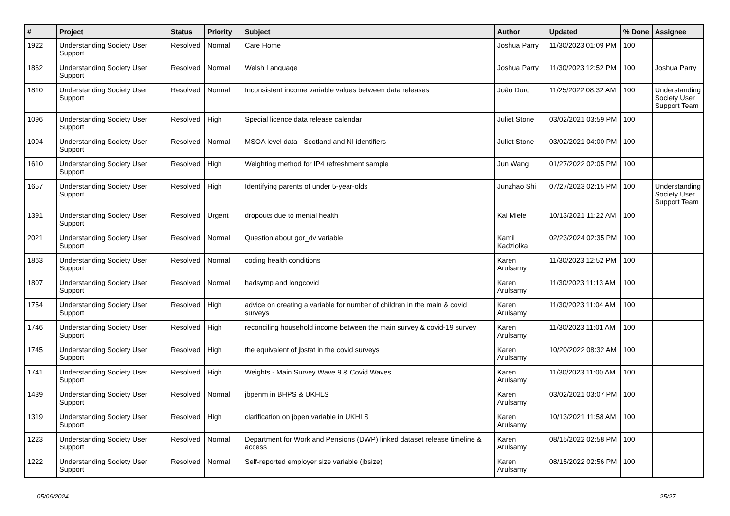| # | Project | Status | Priority | Subject | Author | Updated | % Done | Assignee |
| --- | --- | --- | --- | --- | --- | --- | --- | --- |
| 1922 | Understanding Society User Support | Resolved | Normal | Care Home | Joshua Parry | 11/30/2023 01:09 PM | 100 | |
| 1862 | Understanding Society User Support | Resolved | Normal | Welsh Language | Joshua Parry | 11/30/2023 12:52 PM | 100 | Joshua Parry |
| 1810 | Understanding Society User Support | Resolved | Normal | Inconsistent income variable values between data releases | João Duro | 11/25/2022 08:32 AM | 100 | Understanding Society User Support Team |
| 1096 | Understanding Society User Support | Resolved | High | Special licence data release calendar | Juliet Stone | 03/02/2021 03:59 PM | 100 | |
| 1094 | Understanding Society User Support | Resolved | Normal | MSOA level data - Scotland and NI identifiers | Juliet Stone | 03/02/2021 04:00 PM | 100 | |
| 1610 | Understanding Society User Support | Resolved | High | Weighting method for IP4 refreshment sample | Jun Wang | 01/27/2022 02:05 PM | 100 | |
| 1657 | Understanding Society User Support | Resolved | High | Identifying parents of under 5-year-olds | Junzhao Shi | 07/27/2023 02:15 PM | 100 | Understanding Society User Support Team |
| 1391 | Understanding Society User Support | Resolved | Urgent | dropouts due to mental health | Kai Miele | 10/13/2021 11:22 AM | 100 | |
| 2021 | Understanding Society User Support | Resolved | Normal | Question about gor_dv variable | Kamil Kadziolka | 02/23/2024 02:35 PM | 100 | |
| 1863 | Understanding Society User Support | Resolved | Normal | coding health conditions | Karen Arulsamy | 11/30/2023 12:52 PM | 100 | |
| 1807 | Understanding Society User Support | Resolved | Normal | hadsymp and longcovid | Karen Arulsamy | 11/30/2023 11:13 AM | 100 | |
| 1754 | Understanding Society User Support | Resolved | High | advice on creating a variable for number of children in the main & covid surveys | Karen Arulsamy | 11/30/2023 11:04 AM | 100 | |
| 1746 | Understanding Society User Support | Resolved | High | reconciling household income between the main survey & covid-19 survey | Karen Arulsamy | 11/30/2023 11:01 AM | 100 | |
| 1745 | Understanding Society User Support | Resolved | High | the equivalent of jbstat in the covid surveys | Karen Arulsamy | 10/20/2022 08:32 AM | 100 | |
| 1741 | Understanding Society User Support | Resolved | High | Weights - Main Survey Wave 9 & Covid Waves | Karen Arulsamy | 11/30/2023 11:00 AM | 100 | |
| 1439 | Understanding Society User Support | Resolved | Normal | jbpenm in BHPS & UKHLS | Karen Arulsamy | 03/02/2021 03:07 PM | 100 | |
| 1319 | Understanding Society User Support | Resolved | High | clarification on jbpen variable in UKHLS | Karen Arulsamy | 10/13/2021 11:58 AM | 100 | |
| 1223 | Understanding Society User Support | Resolved | Normal | Department for Work and Pensions (DWP) linked dataset release timeline & access | Karen Arulsamy | 08/15/2022 02:58 PM | 100 | |
| 1222 | Understanding Society User Support | Resolved | Normal | Self-reported employer size variable (jbsize) | Karen Arulsamy | 08/15/2022 02:56 PM | 100 | |
05/06/2024 25/27